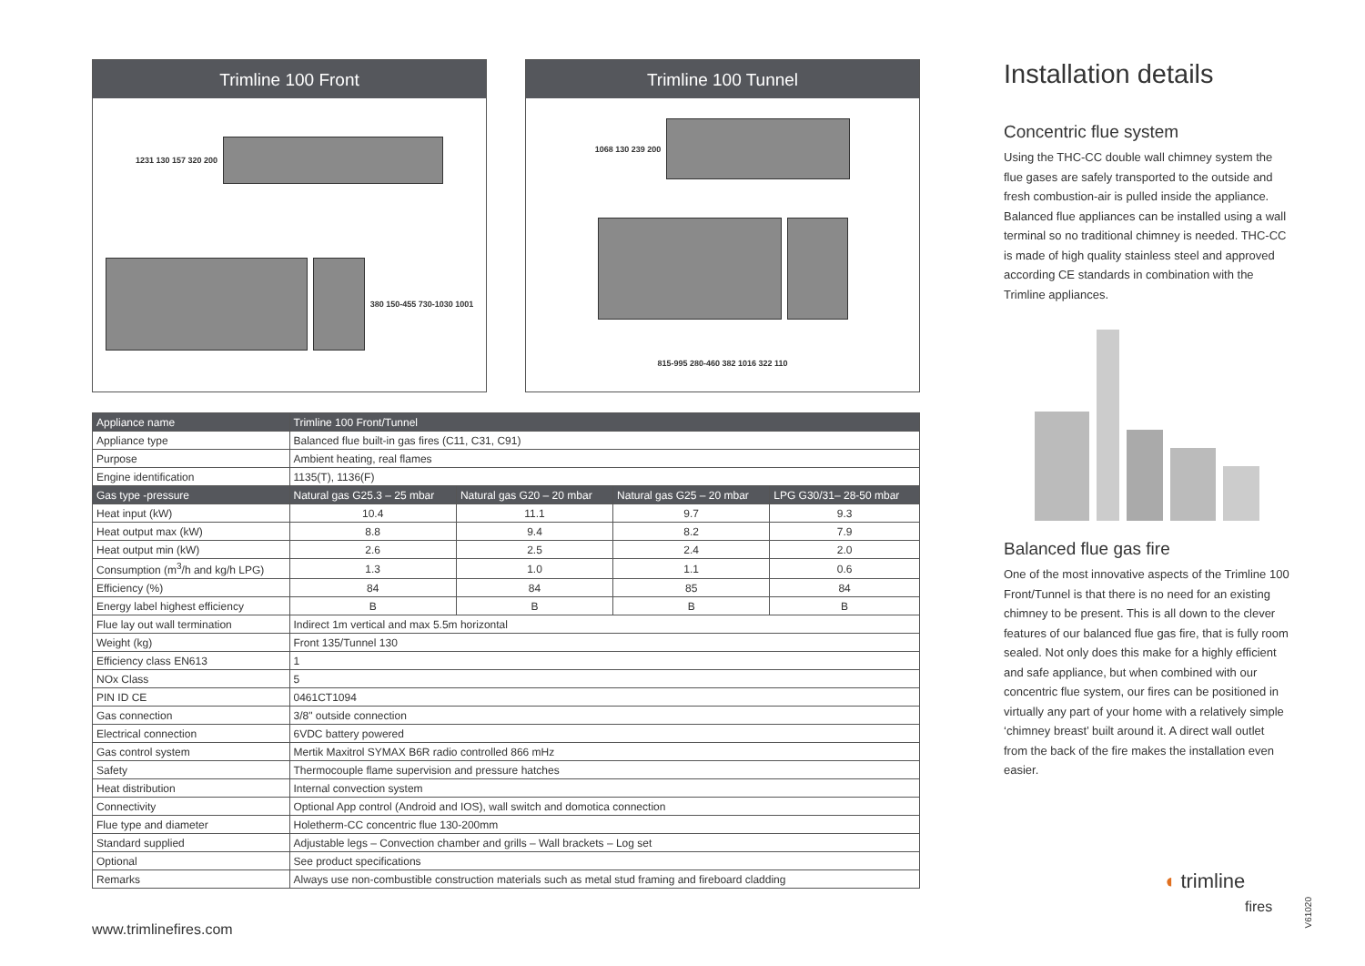Trimline 100 Front
1231 130 157 320 200
380 150-455 730-1030 1001
Trimline 100 Tunnel
1068 130 239 200
815-995 280-460 382 1016 322 110
| Appliance name | Trimline 100 Front/Tunnel | | | |
| --- | --- | --- | --- | --- |
| Appliance type | Balanced flue built-in gas fires (C11, C31, C91) | | | |
| Purpose | Ambient heating, real flames | | | |
| Engine identification | 1135(T), 1136(F) | | | |
| Gas type -pressure | Natural gas G25.3 – 25 mbar | Natural gas G20 – 20 mbar | Natural gas G25 – 20 mbar | LPG G30/31– 28-50 mbar |
| Heat input (kW) | 10.4 | 11.1 | 9.7 | 9.3 |
| Heat output max (kW) | 8.8 | 9.4 | 8.2 | 7.9 |
| Heat output min (kW) | 2.6 | 2.5 | 2.4 | 2.0 |
| Consumption (m<sup>3</sup>/h and kg/h LPG) | 1.3 | 1.0 | 1.1 | 0.6 |
| Efficiency (%) | 84 | 84 | 85 | 84 |
| Energy label highest efficiency | B | B | B | B |
| Flue lay out wall termination | Indirect 1m vertical and max 5.5m horizontal | | | |
| Weight (kg) | Front 135/Tunnel 130 | | | |
| Efficiency class EN613 | 1 | | | |
| NOx Class | 5 | | | |
| PIN ID CE | 0461CT1094 | | | |
| Gas connection | 3/8" outside connection | | | |
| Electrical connection | 6VDC battery powered | | | |
| Gas control system | Mertik Maxitrol SYMAX B6R radio controlled 866 mHz | | | |
| Safety | Thermocouple flame supervision and pressure hatches | | | |
| Heat distribution | Internal convection system | | | |
| Connectivity | Optional App control (Android and IOS), wall switch and domotica connection | | | |
| Flue type and diameter | Holetherm-CC concentric flue 130-200mm | | | |
| Standard supplied | Adjustable legs – Convection chamber and grills – Wall brackets – Log set | | | |
| Optional | See product specifications | | | |
| Remarks | Always use non-combustible construction materials such as metal stud framing and fireboard cladding | | | |
Installation details
Concentric flue system
Using the THC-CC double wall chimney system the flue gases are safely transported to the outside and fresh combustion-air is pulled inside the appliance. Balanced flue appliances can be installed using a wall terminal so no traditional chimney is needed. THC-CC is made of high quality stainless steel and approved according CE standards in combination with the Trimline appliances.
Balanced flue gas fire
One of the most innovative aspects of the Trimline 100 Front/Tunnel is that there is no need for an existing chimney to be present. This is all down to the clever features of our balanced flue gas fire, that is fully room sealed. Not only does this make for a highly efficient and safe appliance, but when combined with our concentric flue system, our fires can be positioned in virtually any part of your home with a relatively simple ‘chimney breast’ built around it. A direct wall outlet from the back of the fire makes the installation even easier.
www.trimlinefires.com
◖ trimline
fires
V61020